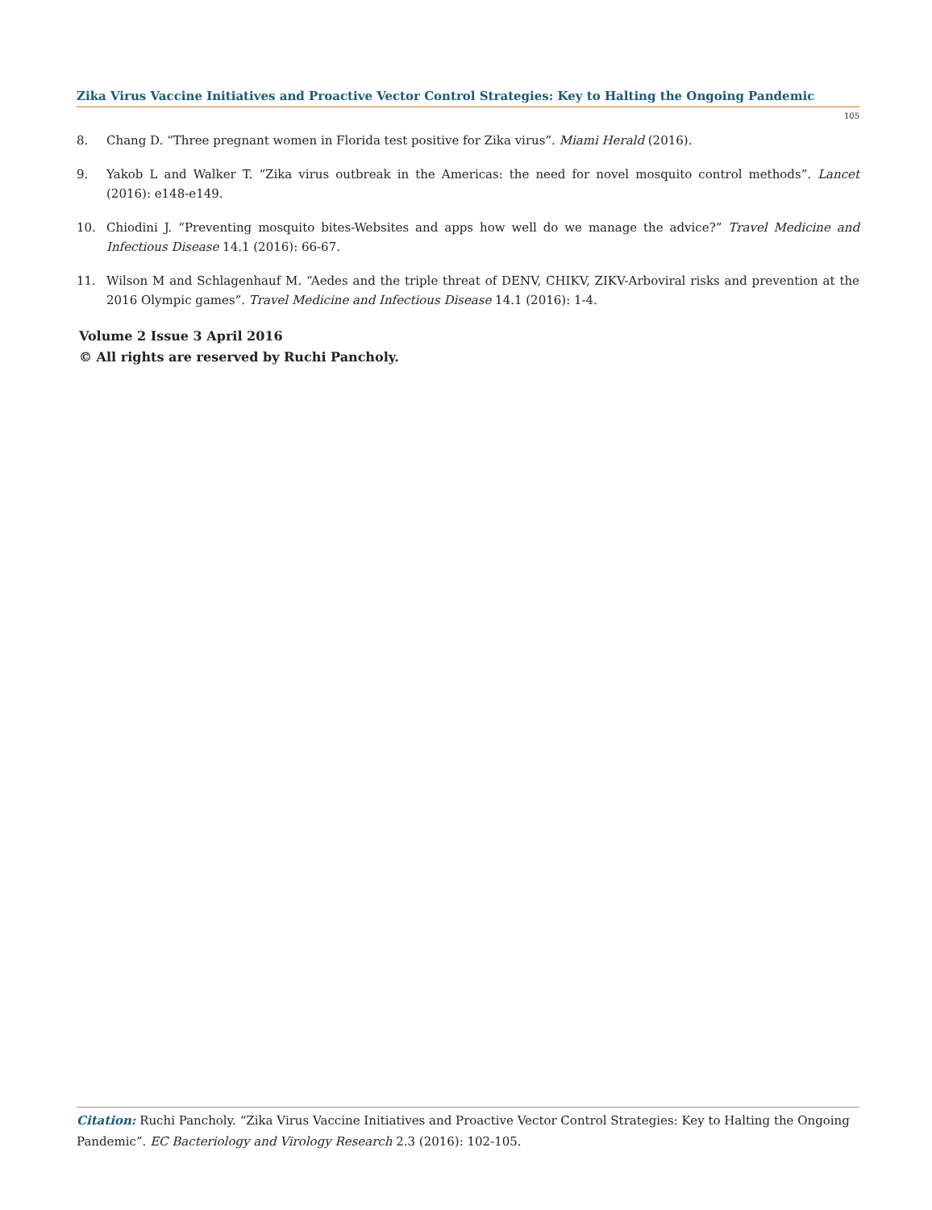Zika Virus Vaccine Initiatives and Proactive Vector Control Strategies: Key to Halting the Ongoing Pandemic
105
8. Chang D. “Three pregnant women in Florida test positive for Zika virus”. Miami Herald (2016).
9. Yakob L and Walker T. “Zika virus outbreak in the Americas: the need for novel mosquito control methods”. Lancet (2016): e148-e149.
10. Chiodini J. “Preventing mosquito bites-Websites and apps how well do we manage the advice?” Travel Medicine and Infectious Disease 14.1 (2016): 66-67.
11. Wilson M and Schlagenhauf M. “Aedes and the triple threat of DENV, CHIKV, ZIKV-Arboviral risks and prevention at the 2016 Olympic games”. Travel Medicine and Infectious Disease 14.1 (2016): 1-4.
Volume 2 Issue 3 April 2016
© All rights are reserved by Ruchi Pancholy.
Citation: Ruchi Pancholy. “Zika Virus Vaccine Initiatives and Proactive Vector Control Strategies: Key to Halting the Ongoing Pandemic”. EC Bacteriology and Virology Research 2.3 (2016): 102-105.